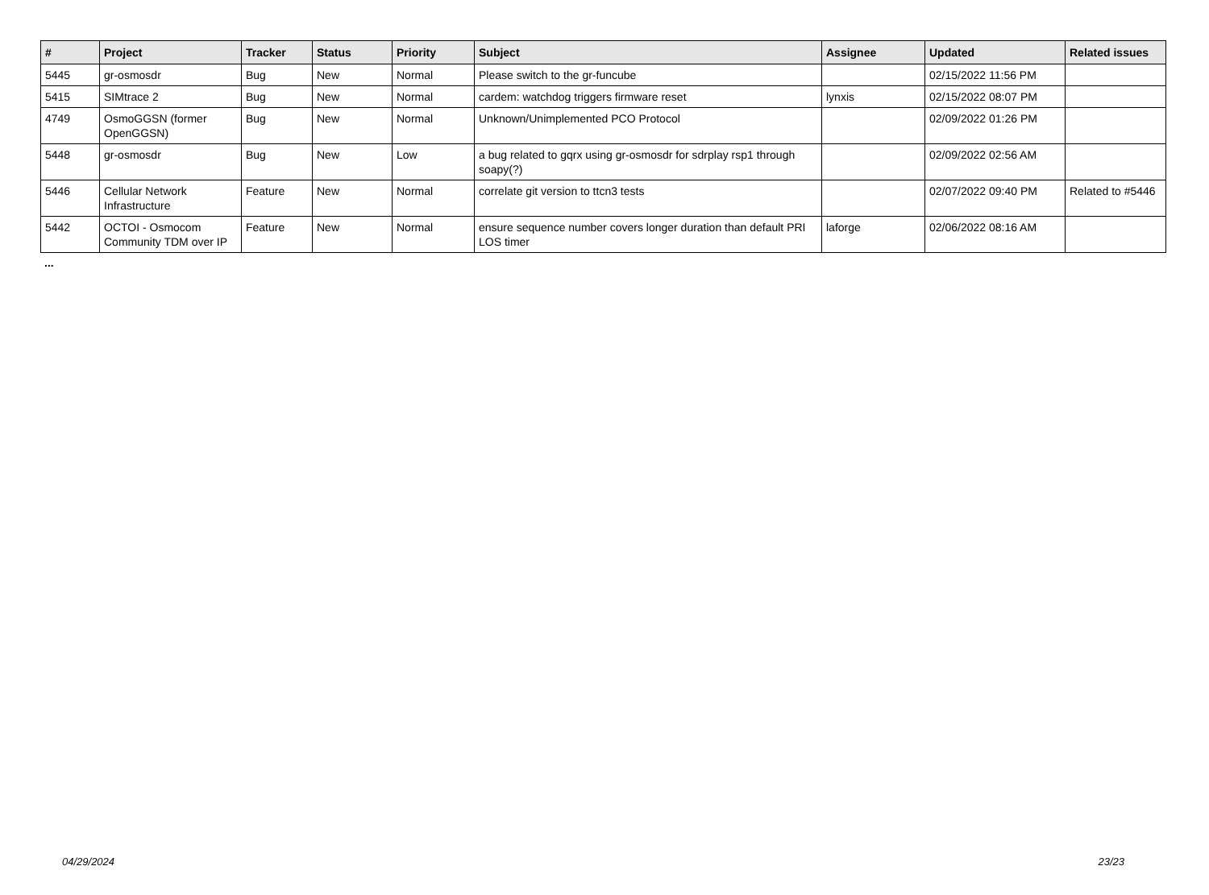| # | Project | Tracker | Status | Priority | Subject | Assignee | Updated | Related issues |
| --- | --- | --- | --- | --- | --- | --- | --- | --- |
| 5445 | gr-osmosdr | Bug | New | Normal | Please switch to the gr-funcube | | 02/15/2022 11:56 PM | |
| 5415 | SIMtrace 2 | Bug | New | Normal | cardem: watchdog triggers firmware reset | lynxis | 02/15/2022 08:07 PM | |
| 4749 | OsmoGGSN (former OpenGGSN) | Bug | New | Normal | Unknown/Unimplemented PCO Protocol | | 02/09/2022 01:26 PM | |
| 5448 | gr-osmosdr | Bug | New | Low | a bug related to gqrx using gr-osmosdr for sdrplay rsp1 through soapy(?) | | 02/09/2022 02:56 AM | |
| 5446 | Cellular Network Infrastructure | Feature | New | Normal | correlate git version to ttcn3 tests | | 02/07/2022 09:40 PM | Related to #5446 |
| 5442 | OCTOI - Osmocom Community TDM over IP | Feature | New | Normal | ensure sequence number covers longer duration than default PRI LOS timer | laforge | 02/06/2022 08:16 AM | |
...
04/29/2024 23/23